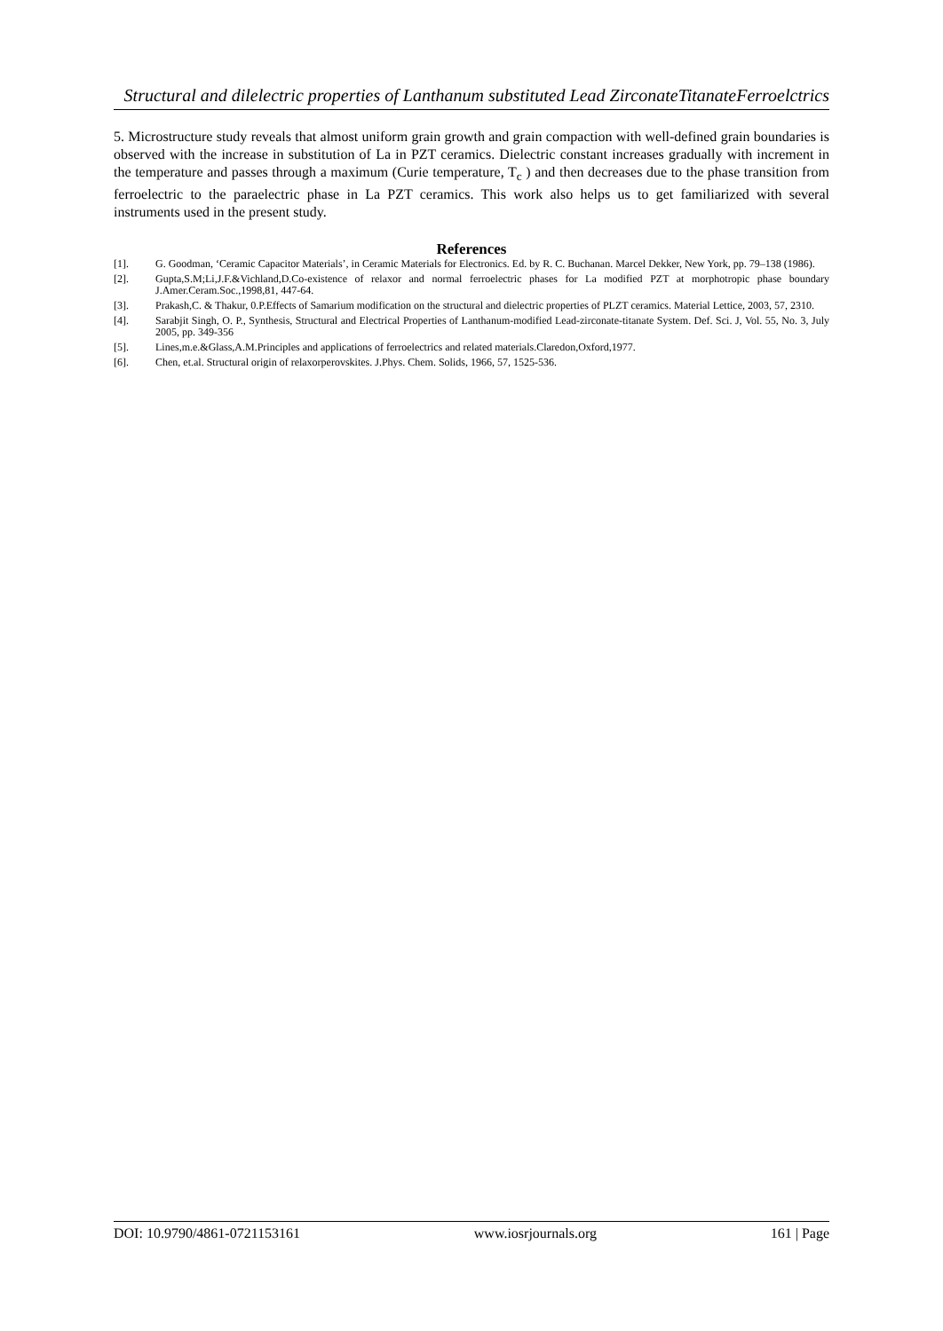Structural and dilelectric properties of Lanthanum substituted Lead ZirconateTitanateFerroelctrics
5. Microstructure study reveals that almost uniform grain growth and grain compaction with well-defined grain boundaries is observed with the increase in substitution of La in PZT ceramics. Dielectric constant increases gradually with increment in the temperature and passes through a maximum (Curie temperature, T<sub>c</sub> ) and then decreases due to the phase transition from ferroelectric to the paraelectric phase in La PZT ceramics. This work also helps us to get familiarized with several instruments used in the present study.
References
[1]. G. Goodman, ‘Ceramic Capacitor Materials’, in Ceramic Materials for Electronics. Ed. by R. C. Buchanan. Marcel Dekker, New York, pp. 79–138 (1986).
[2]. Gupta,S.M;Li,J.F.&Vichland,D.Co-existence of relaxor and normal ferroelectric phases for La modified PZT at morphotropic phase boundary J.Amer.Ceram.Soc.,1998,81, 447-64.
[3]. Prakash,C. & Thakur, 0.P.Effects of Samarium modification on the structural and dielectric properties of PLZT ceramics. Material Lettice, 2003, 57, 2310.
[4]. Sarabjit Singh, O. P., Synthesis, Structural and Electrical Properties of Lanthanum-modified Lead-zirconate-titanate System. Def. Sci. J, Vol. 55, No. 3, July 2005, pp. 349-356
[5]. Lines,m.e.&Glass,A.M.Principles and applications of ferroelectrics and related materials.Claredon,Oxford,1977.
[6]. Chen, et.al. Structural origin of relaxorperovskites. J.Phys. Chem. Solids, 1966, 57, 1525-536.
DOI: 10.9790/4861-0721153161 www.iosrjournals.org 161 | Page